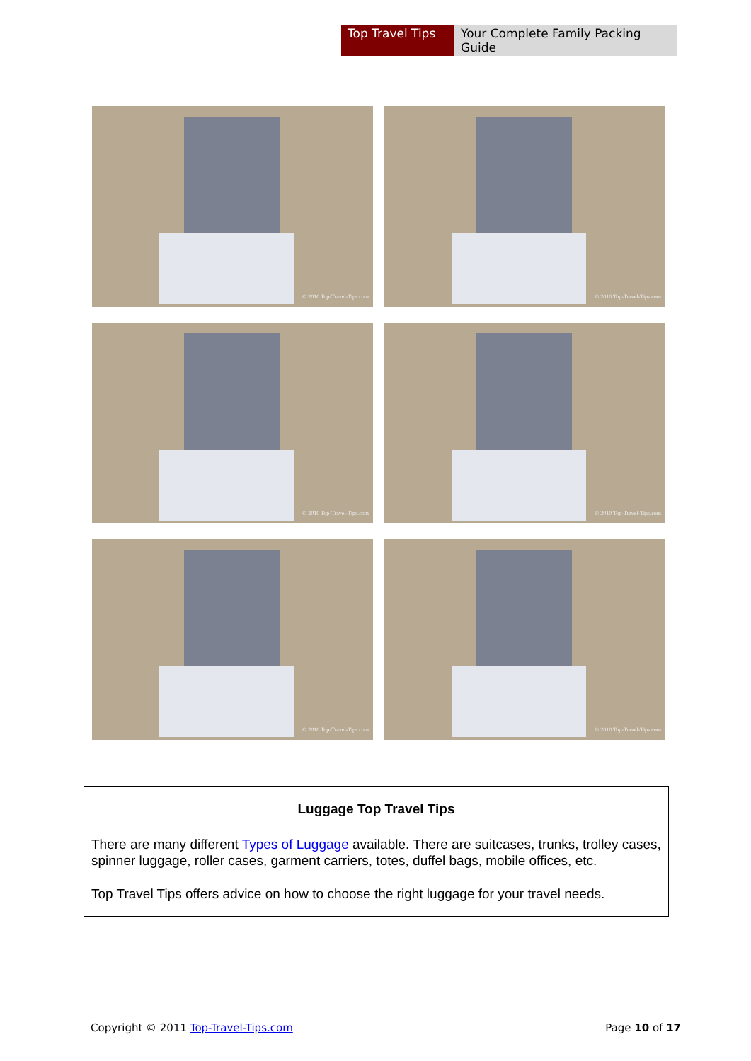Top Travel Tips
Your Complete Family Packing Guide
© 2010 Top-Travel-Tips.com
© 2010 Top-Travel-Tips.com
© 2010 Top-Travel-Tips.com
© 2010 Top-Travel-Tips.com
© 2010 Top-Travel-Tips.com
© 2010 Top-Travel-Tips.com
Luggage Top Travel Tips
There are many different Types of Luggage available. There are suitcases, trunks, trolley cases, spinner luggage, roller cases, garment carriers, totes, duffel bags, mobile offices, etc.
Top Travel Tips offers advice on how to choose the right luggage for your travel needs.
Copyright © 2011 Top-Travel-Tips.com Page 10 of 17